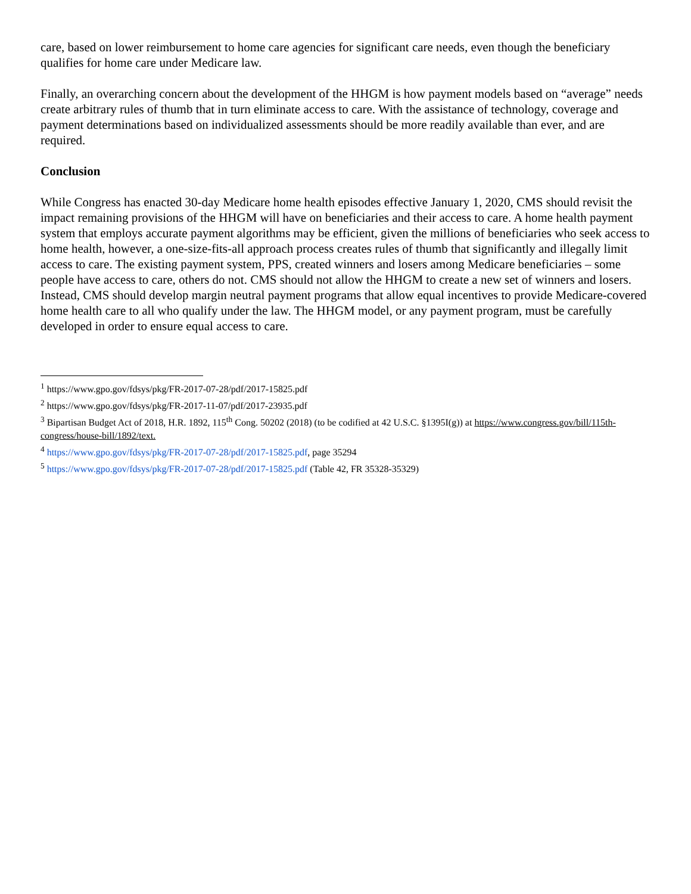care, based on lower reimbursement to home care agencies for significant care needs, even though the beneficiary qualifies for home care under Medicare law.
Finally, an overarching concern about the development of the HHGM is how payment models based on “average” needs create arbitrary rules of thumb that in turn eliminate access to care. With the assistance of technology, coverage and payment determinations based on individualized assessments should be more readily available than ever, and are required.
Conclusion
While Congress has enacted 30-day Medicare home health episodes effective January 1, 2020, CMS should revisit the impact remaining provisions of the HHGM will have on beneficiaries and their access to care. A home health payment system that employs accurate payment algorithms may be efficient, given the millions of beneficiaries who seek access to home health, however, a one-size-fits-all approach process creates rules of thumb that significantly and illegally limit access to care. The existing payment system, PPS, created winners and losers among Medicare beneficiaries – some people have access to care, others do not. CMS should not allow the HHGM to create a new set of winners and losers. Instead, CMS should develop margin neutral payment programs that allow equal incentives to provide Medicare-covered home health care to all who qualify under the law. The HHGM model, or any payment program, must be carefully developed in order to ensure equal access to care.
<sup>1</sup> https://www.gpo.gov/fdsys/pkg/FR-2017-07-28/pdf/2017-15825.pdf
<sup>2</sup> https://www.gpo.gov/fdsys/pkg/FR-2017-11-07/pdf/2017-23935.pdf
<sup>3</sup> Bipartisan Budget Act of 2018, H.R. 1892, 115<sup>th</sup> Cong. 50202 (2018) (to be codified at 42 U.S.C. §1395I(g)) at https://www.congress.gov/bill/115th-congress/house-bill/1892/text.
<sup>4</sup> https://www.gpo.gov/fdsys/pkg/FR-2017-07-28/pdf/2017-15825.pdf, page 35294
<sup>5</sup> https://www.gpo.gov/fdsys/pkg/FR-2017-07-28/pdf/2017-15825.pdf (Table 42, FR 35328-35329)